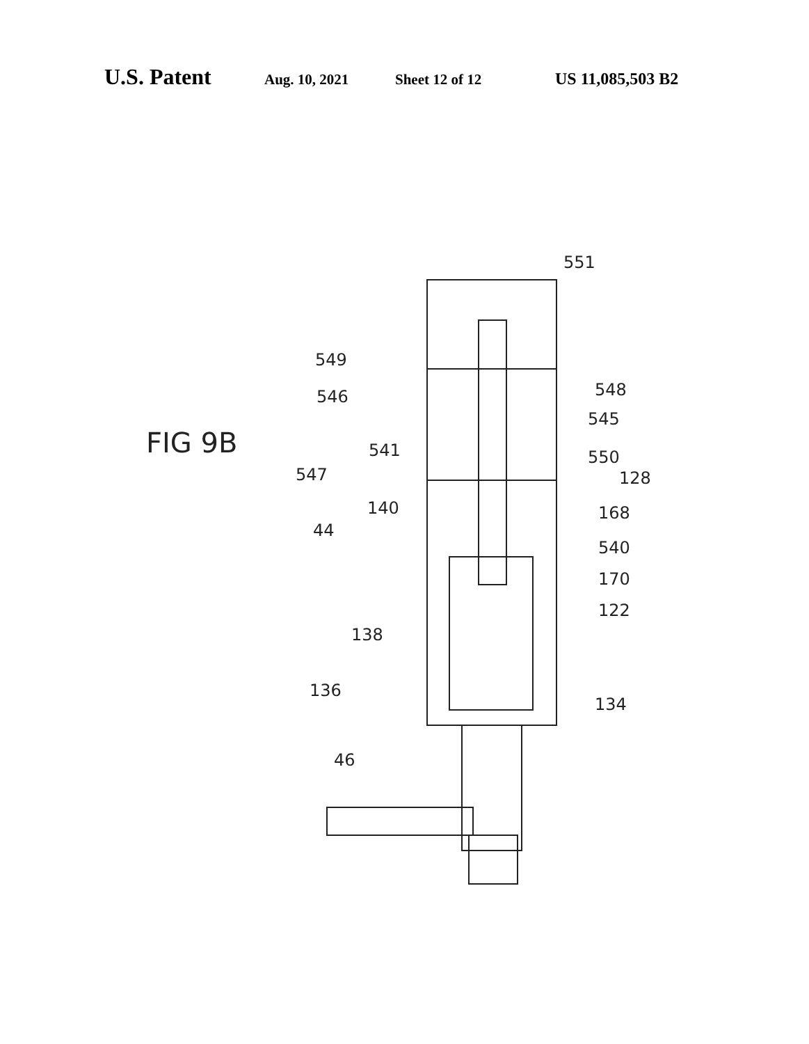U.S. Patent Aug. 10, 2021 Sheet 12 of 12 US 11,085,503 B2
551
549
546
548
545
FIG 9B
541
550
547
128
140
168
44
540
170
122
138
136
134
46